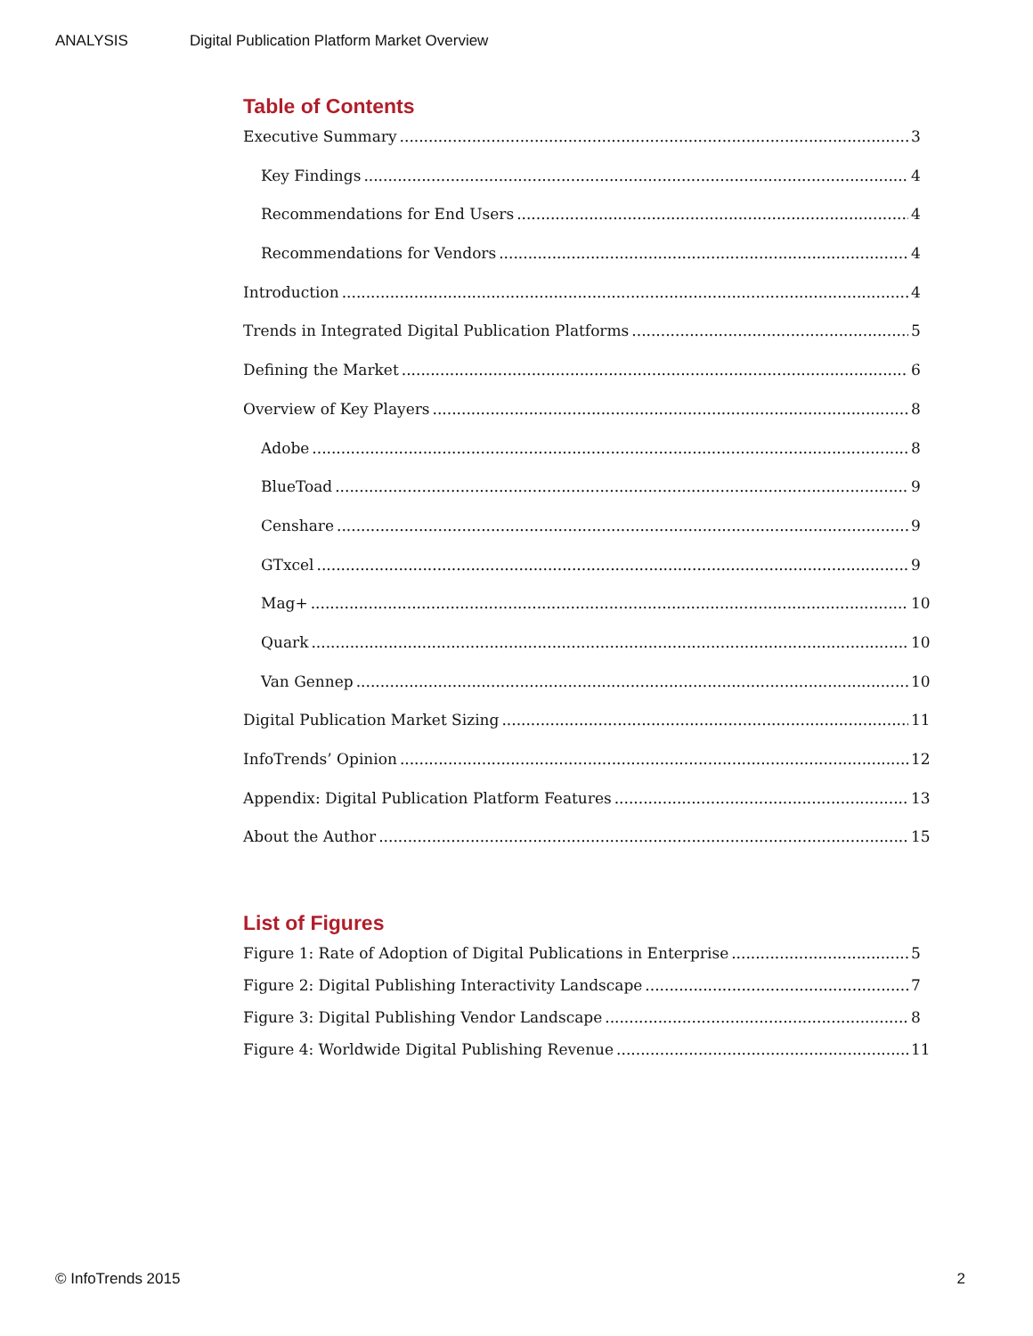ANALYSIS Digital Publication Platform Market Overview
Table of Contents
Executive Summary 3
Key Findings 4
Recommendations for End Users 4
Recommendations for Vendors 4
Introduction 4
Trends in Integrated Digital Publication Platforms 5
Defining the Market 6
Overview of Key Players 8
Adobe 8
BlueToad 9
Censhare 9
GTxcel 9
Mag+ 10
Quark 10
Van Gennep 10
Digital Publication Market Sizing 11
InfoTrends’ Opinion 12
Appendix: Digital Publication Platform Features 13
About the Author 15
List of Figures
Figure 1: Rate of Adoption of Digital Publications in Enterprise 5
Figure 2: Digital Publishing Interactivity Landscape 7
Figure 3: Digital Publishing Vendor Landscape 8
Figure 4: Worldwide Digital Publishing Revenue 11
© InfoTrends 2015 2